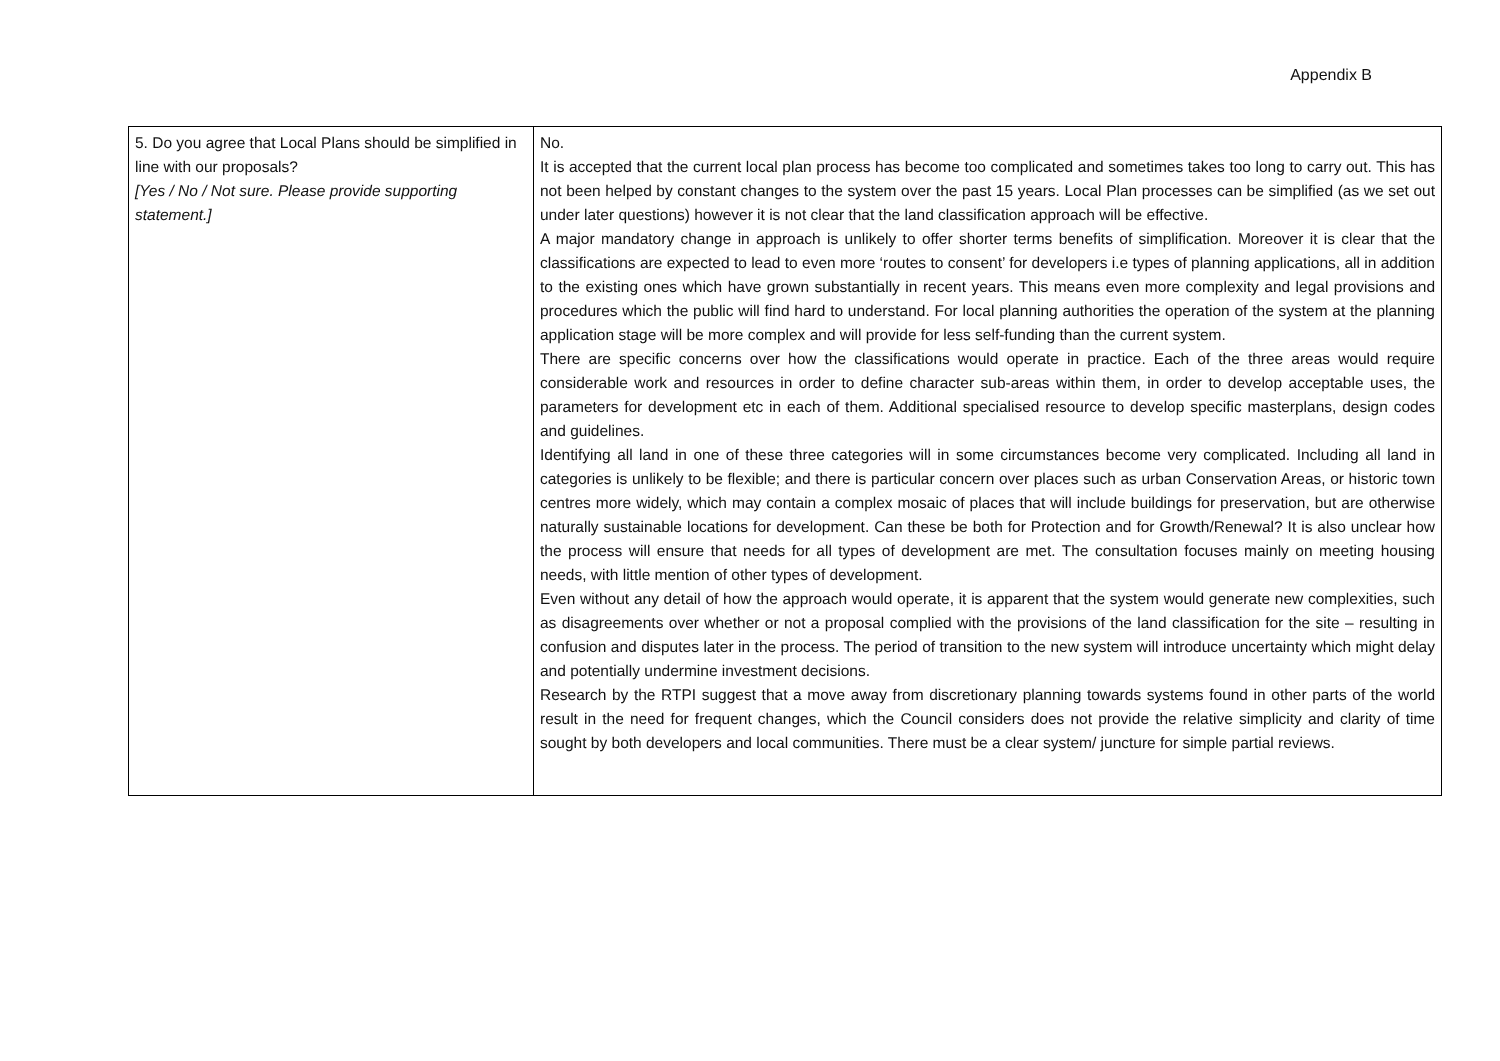Appendix B
| 5. Do you agree that Local Plans should be simplified in line with our proposals? [Yes / No / Not sure. Please provide supporting statement.] | No. It is accepted that the current local plan process has become too complicated and sometimes takes too long to carry out. This has not been helped by constant changes to the system over the past 15 years. Local Plan processes can be simplified (as we set out under later questions) however it is not clear that the land classification approach will be effective. A major mandatory change in approach is unlikely to offer shorter terms benefits of simplification. Moreover it is clear that the classifications are expected to lead to even more ‘routes to consent’ for developers i.e types of planning applications, all in addition to the existing ones which have grown substantially in recent years. This means even more complexity and legal provisions and procedures which the public will find hard to understand. For local planning authorities the operation of the system at the planning application stage will be more complex and will provide for less self-funding than the current system. There are specific concerns over how the classifications would operate in practice. Each of the three areas would require considerable work and resources in order to define character sub-areas within them, in order to develop acceptable uses, the parameters for development etc in each of them. Additional specialised resource to develop specific masterplans, design codes and guidelines. Identifying all land in one of these three categories will in some circumstances become very complicated. Including all land in categories is unlikely to be flexible; and there is particular concern over places such as urban Conservation Areas, or historic town centres more widely, which may contain a complex mosaic of places that will include buildings for preservation, but are otherwise naturally sustainable locations for development. Can these be both for Protection and for Growth/Renewal? It is also unclear how the process will ensure that needs for all types of development are met. The consultation focuses mainly on meeting housing needs, with little mention of other types of development. Even without any detail of how the approach would operate, it is apparent that the system would generate new complexities, such as disagreements over whether or not a proposal complied with the provisions of the land classification for the site – resulting in confusion and disputes later in the process. The period of transition to the new system will introduce uncertainty which might delay and potentially undermine investment decisions. Research by the RTPI suggest that a move away from discretionary planning towards systems found in other parts of the world result in the need for frequent changes, which the Council considers does not provide the relative simplicity and clarity of time sought by both developers and local communities. There must be a clear system/ juncture for simple partial reviews. |